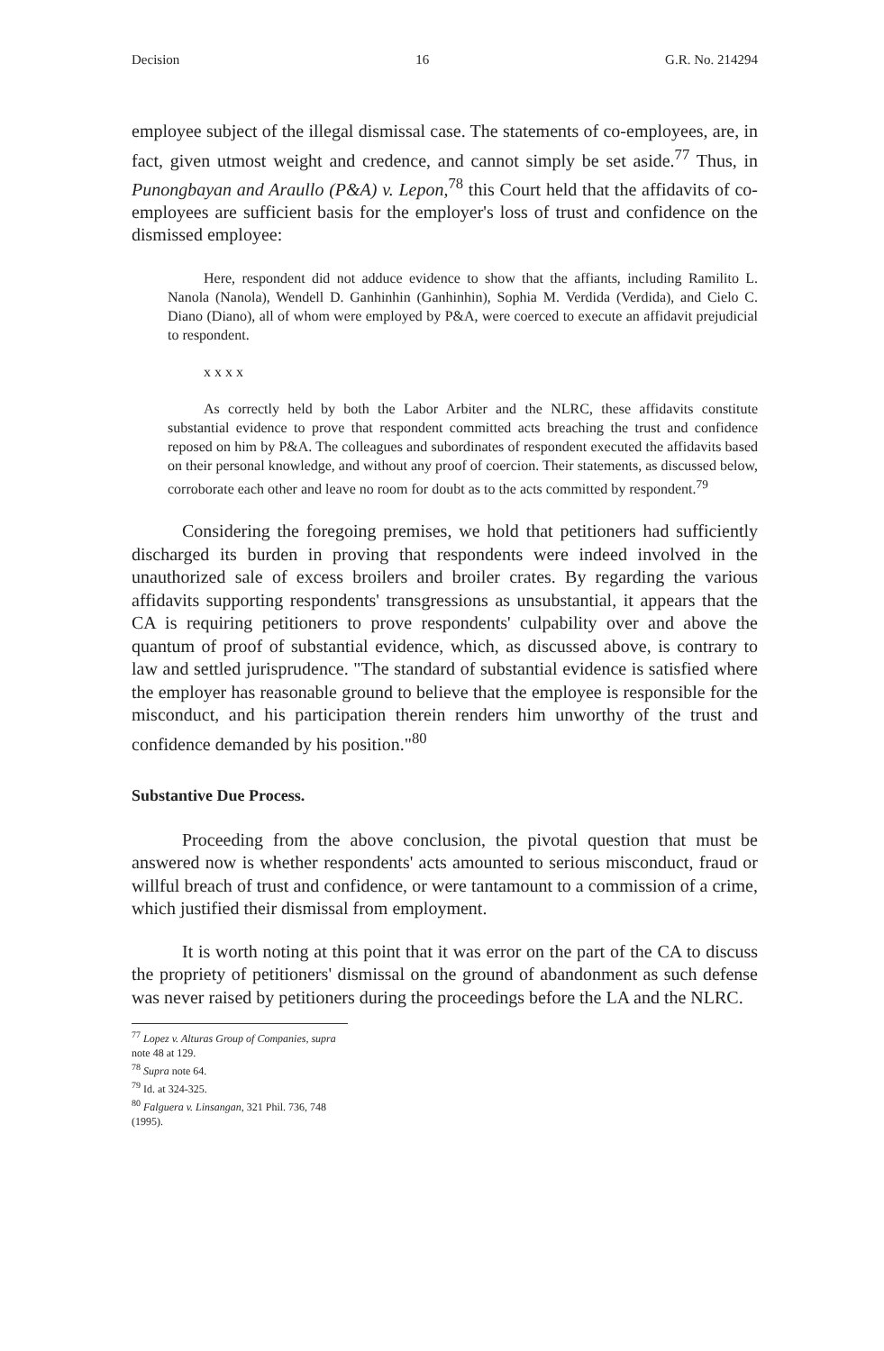Decision 16 G.R. No. 214294
employee subject of the illegal dismissal case. The statements of co-employees, are, in fact, given utmost weight and credence, and cannot simply be set aside.<sup>77</sup> Thus, in Punongbayan and Araullo (P&A) v. Lepon,<sup>78</sup> this Court held that the affidavits of co-employees are sufficient basis for the employer's loss of trust and confidence on the dismissed employee:
Here, respondent did not adduce evidence to show that the affiants, including Ramilito L. Nanola (Nanola), Wendell D. Ganhinhin (Ganhinhin), Sophia M. Verdida (Verdida), and Cielo C. Diano (Diano), all of whom were employed by P&A, were coerced to execute an affidavit prejudicial to respondent.
x x x x
As correctly held by both the Labor Arbiter and the NLRC, these affidavits constitute substantial evidence to prove that respondent committed acts breaching the trust and confidence reposed on him by P&A. The colleagues and subordinates of respondent executed the affidavits based on their personal knowledge, and without any proof of coercion. Their statements, as discussed below, corroborate each other and leave no room for doubt as to the acts committed by respondent.<sup>79</sup>
Considering the foregoing premises, we hold that petitioners had sufficiently discharged its burden in proving that respondents were indeed involved in the unauthorized sale of excess broilers and broiler crates. By regarding the various affidavits supporting respondents' transgressions as unsubstantial, it appears that the CA is requiring petitioners to prove respondents' culpability over and above the quantum of proof of substantial evidence, which, as discussed above, is contrary to law and settled jurisprudence. "The standard of substantial evidence is satisfied where the employer has reasonable ground to believe that the employee is responsible for the misconduct, and his participation therein renders him unworthy of the trust and confidence demanded by his position."<sup>80</sup>
Substantive Due Process.
Proceeding from the above conclusion, the pivotal question that must be answered now is whether respondents' acts amounted to serious misconduct, fraud or willful breach of trust and confidence, or were tantamount to a commission of a crime, which justified their dismissal from employment.
It is worth noting at this point that it was error on the part of the CA to discuss the propriety of petitioners' dismissal on the ground of abandonment as such defense was never raised by petitioners during the proceedings before the LA and the NLRC.
<sup>77</sup> Lopez v. Alturas Group of Companies, supra note 48 at 129.
<sup>78</sup> Supra note 64.
<sup>79</sup> Id. at 324-325.
<sup>80</sup> Falguera v. Linsangan, 321 Phil. 736, 748 (1995).